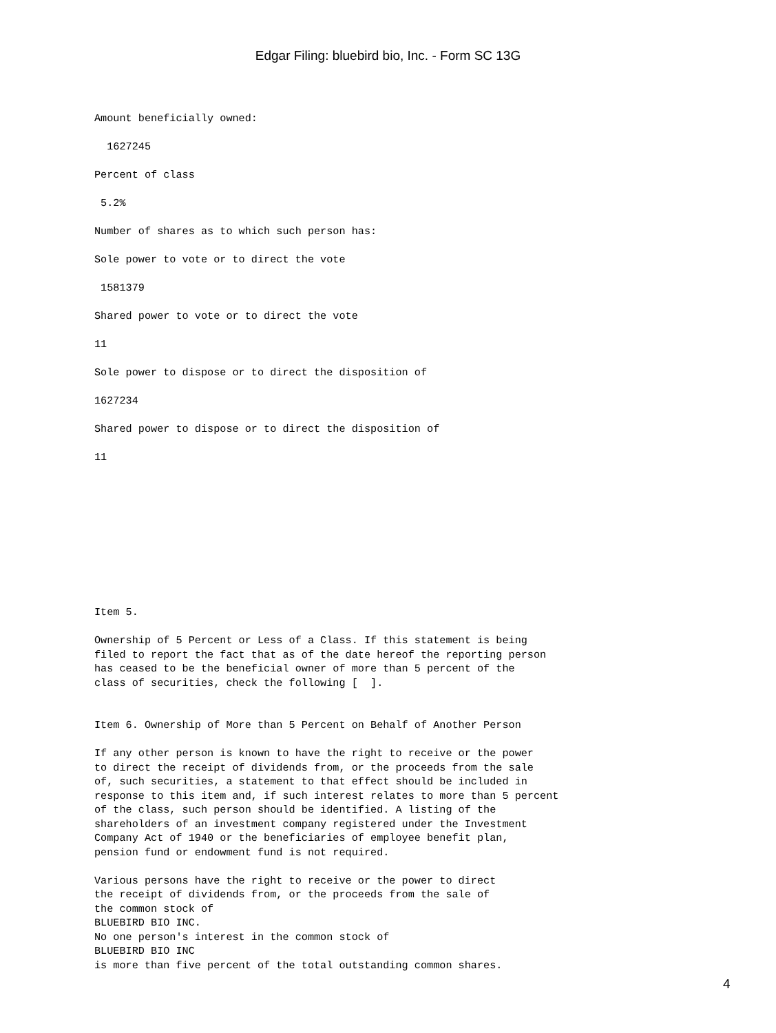Edgar Filing: bluebird bio, Inc. - Form SC 13G
Amount beneficially owned:
1627245
Percent of class
5.2%
Number of shares as to which such person has:
Sole power to vote or to direct the vote
1581379
Shared power to vote or to direct the vote
11
Sole power to dispose or to direct the disposition of
1627234
Shared power to dispose or to direct the disposition of
11
Item 5.
Ownership of 5 Percent or Less of a Class. If this statement is being filed to report the fact that as of the date hereof the reporting person has ceased to be the beneficial owner of more than 5 percent of the class of securities, check the following [ ].
Item 6. Ownership of More than 5 Percent on Behalf of Another Person
If any other person is known to have the right to receive or the power to direct the receipt of dividends from, or the proceeds from the sale of, such securities, a statement to that effect should be included in response to this item and, if such interest relates to more than 5 percent of the class, such person should be identified. A listing of the shareholders of an investment company registered under the Investment Company Act of 1940 or the beneficiaries of employee benefit plan, pension fund or endowment fund is not required.
Various persons have the right to receive or the power to direct the receipt of dividends from, or the proceeds from the sale of the common stock of BLUEBIRD BIO INC. No one person's interest in the common stock of BLUEBIRD BIO INC is more than five percent of the total outstanding common shares.
4